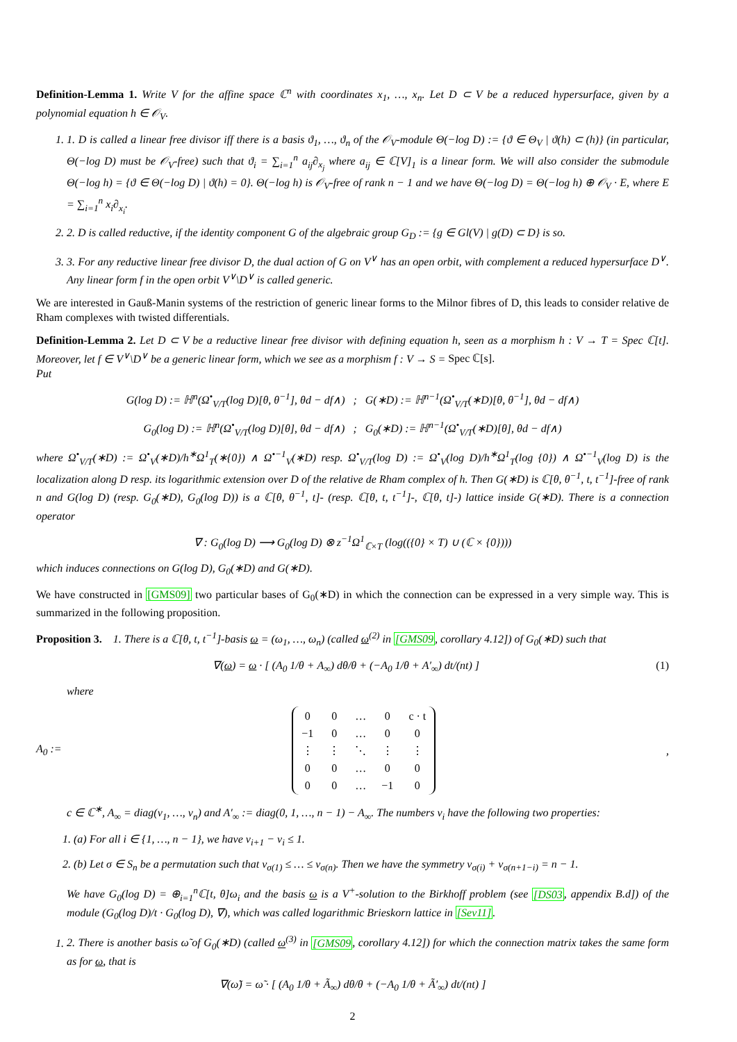Definition-Lemma 1. Write V for the affine space ℂ<sup>n</sup> with coordinates x<sub>1</sub>, …, x<sub>n</sub>. Let D ⊂ V be a reduced hypersurface, given by a polynomial equation h ∈ 𝒪<sub>V</sub>.
1. 1. D is called a linear free divisor iff there is a basis ϑ<sub>1</sub>, …, ϑ<sub>n</sub> of the 𝒪<sub>V</sub>-module Θ(−log D) := {ϑ ∈ Θ<sub>V</sub> | ϑ(h) ⊂ (h)} (in particular, Θ(−log D) must be 𝒪<sub>V</sub>-free) such that ϑ<sub>i</sub> = ∑<sub>i=1</sub><sup>n</sup> a<sub>ij</sub>∂<sub>x<sub>j</sub></sub> where a<sub>ij</sub> ∈ ℂ[V]<sub>1</sub> is a linear form. We will also consider the submodule Θ(−log h) = {ϑ ∈ Θ(−log D) | ϑ(h) = 0}. Θ(−log h) is 𝒪<sub>V</sub>-free of rank n − 1 and we have Θ(−log D) = Θ(−log h) ⊕ 𝒪<sub>V</sub> · E, where E = ∑<sub>i=1</sub><sup>n</sup> x<sub>i</sub>∂<sub>x<sub>i</sub></sub>.
2. 2. D is called reductive, if the identity component G of the algebraic group G<sub>D</sub> := {g ∈ Gl(V) | g(D) ⊂ D} is so.
3. 3. For any reductive linear free divisor D, the dual action of G on V<sup>∨</sup> has an open orbit, with complement a reduced hypersurface D<sup>∨</sup>. Any linear form f in the open orbit V<sup>∨</sup>\D<sup>∨</sup> is called generic.
We are interested in Gauß-Manin systems of the restriction of generic linear forms to the Milnor fibres of D, this leads to consider relative de Rham complexes with twisted differentials.
Definition-Lemma 2. Let D ⊂ V be a reductive linear free divisor with defining equation h, seen as a morphism h : V → T = Spec ℂ[t]. Moreover, let f ∈ V<sup>∨</sup>\D<sup>∨</sup> be a generic linear form, which we see as a morphism f : V → S = Spec ℂ[s].
Put
G(log D) := ℍ<sup>n</sup>(Ω<sup>•</sup><sub>V/T</sub>(log D)[θ, θ<sup>−1</sup>], θd − df∧) ; G(∗D) := ℍ<sup>n−1</sup>(Ω<sup>•</sup><sub>V/T</sub>(∗D)[θ, θ<sup>−1</sup>], θd − df∧)
G<sub>0</sub>(log D) := ℍ<sup>n</sup>(Ω<sup>•</sup><sub>V/T</sub>(log D)[θ], θd − df∧) ; G<sub>0</sub>(∗D) := ℍ<sup>n−1</sup>(Ω<sup>•</sup><sub>V/T</sub>(∗D)[θ], θd − df∧)
where Ω<sup>•</sup><sub>V/T</sub>(∗D) := Ω<sup>•</sup><sub>V</sub>(∗D)/h<sup>∗</sup>Ω<sup>1</sup><sub>T</sub>(∗{0}) ∧ Ω<sup>•−1</sup><sub>V</sub>(∗D) resp. Ω<sup>•</sup><sub>V/T</sub>(log D) := Ω<sup>•</sup><sub>V</sub>(log D)/h<sup>∗</sup>Ω<sup>1</sup><sub>T</sub>(log {0}) ∧ Ω<sup>•−1</sup><sub>V</sub>(log D) is the localization along D resp. its logarithmic extension over D of the relative de Rham complex of h. Then G(∗D) is ℂ[θ, θ<sup>−1</sup>, t, t<sup>−1</sup>]-free of rank n and G(log D) (resp. G<sub>0</sub>(∗D), G<sub>0</sub>(log D)) is a ℂ[θ, θ<sup>−1</sup>, t]- (resp. ℂ[θ, t, t<sup>−1</sup>]-, ℂ[θ, t]-) lattice inside G(∗D). There is a connection operator
∇ : G<sub>0</sub>(log D) ⟶ G<sub>0</sub>(log D) ⊗ z<sup>−1</sup>Ω<sup>1</sup><sub>ℂ×T</sub> (log(({0} × T) ∪ (ℂ × {0})))
which induces connections on G(log D), G<sub>0</sub>(∗D) and G(∗D).
We have constructed in [GMS09] two particular bases of G<sub>0</sub>(∗D) in which the connection can be expressed in a very simple way. This is summarized in the following proposition.
Proposition 3. 1. There is a ℂ[θ, t, t<sup>−1</sup>]-basis ω = (ω<sub>1</sub>, …, ω<sub>n</sub>) (called ω<sup>(2)</sup> in [GMS09, corollary 4.12]) of G<sub>0</sub>(∗D) such that
∇(ω) = ω · [ (A<sub>0</sub> 1/θ + A<sub>∞</sub>) dθ/θ + (−A<sub>0</sub> 1/θ + A′<sub>∞</sub>) dt/(nt) ] (1)
where
A<sub>0</sub> :=
| 0 | 0 | … | 0 | c · t |
| −1 | 0 | … | 0 | 0 |
| ⋮ | ⋮ | ⋱ | ⋮ | ⋮ |
| 0 | 0 | … | 0 | 0 |
| 0 | 0 | … | −1 | 0 |
,
c ∈ ℂ<sup>∗</sup>, A<sub>∞</sub> = diag(ν<sub>1</sub>, …, ν<sub>n</sub>) and A′<sub>∞</sub> := diag(0, 1, …, n − 1) − A<sub>∞</sub>. The numbers ν<sub>i</sub> have the following two properties:
1. (a) For all i ∈ {1, …, n − 1}, we have ν<sub>i+1</sub> − ν<sub>i</sub> ≤ 1.
2. (b) Let σ ∈ S<sub>n</sub> be a permutation such that ν<sub>σ(1)</sub> ≤ … ≤ ν<sub>σ(n)</sub>. Then we have the symmetry ν<sub>σ(i)</sub> + ν<sub>σ(n+1−i)</sub> = n − 1.
We have G<sub>0</sub>(log D) = ⊕<sub>i=1</sub><sup>n</sup>ℂ[t, θ]ω<sub>i</sub> and the basis ω is a V<sup>+</sup>-solution to the Birkhoff problem (see [DS03, appendix B.d]) of the module (G<sub>0</sub>(log D)/t · G<sub>0</sub>(log D), ∇), which was called logarithmic Brieskorn lattice in [Sev11].
1. 2. There is another basis ω̃ of G<sub>0</sub>(∗D) (called ω<sup>(3)</sup> in [GMS09, corollary 4.12]) for which the connection matrix takes the same form as for ω, that is
∇(ω̃) = ω̃ · [ (A<sub>0</sub> 1/θ + Ã<sub>∞</sub>) dθ/θ + (−A<sub>0</sub> 1/θ + Ã′<sub>∞</sub>) dt/(nt) ]
2